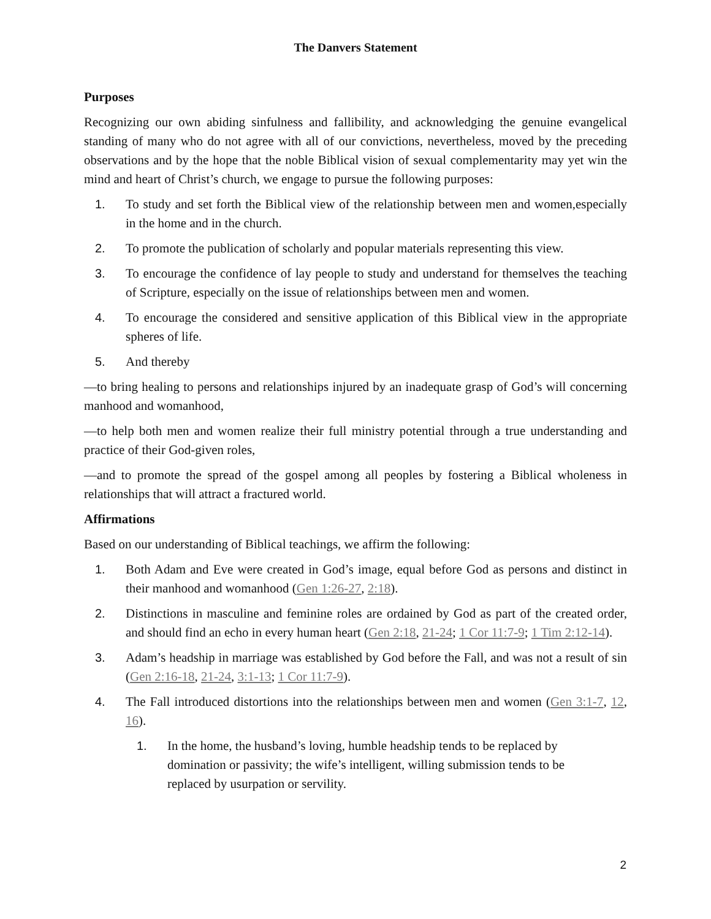The Danvers Statement
Purposes
Recognizing our own abiding sinfulness and fallibility, and acknowledging the genuine evangelical standing of many who do not agree with all of our convictions, nevertheless, moved by the preceding observations and by the hope that the noble Biblical vision of sexual complementarity may yet win the mind and heart of Christ’s church, we engage to pursue the following purposes:
1. To study and set forth the Biblical view of the relationship between men and women,especially in the home and in the church.
2. To promote the publication of scholarly and popular materials representing this view.
3. To encourage the confidence of lay people to study and understand for themselves the teaching of Scripture, especially on the issue of relationships between men and women.
4. To encourage the considered and sensitive application of this Biblical view in the appropriate spheres of life.
5. And thereby
—to bring healing to persons and relationships injured by an inadequate grasp of God’s will concerning manhood and womanhood,
—to help both men and women realize their full ministry potential through a true understanding and practice of their God-given roles,
—and to promote the spread of the gospel among all peoples by fostering a Biblical wholeness in relationships that will attract a fractured world.
Affirmations
Based on our understanding of Biblical teachings, we affirm the following:
1. Both Adam and Eve were created in God’s image, equal before God as persons and distinct in their manhood and womanhood (Gen 1:26-27, 2:18).
2. Distinctions in masculine and feminine roles are ordained by God as part of the created order, and should find an echo in every human heart (Gen 2:18, 21-24; 1 Cor 11:7-9; 1 Tim 2:12-14).
3. Adam’s headship in marriage was established by God before the Fall, and was not a result of sin (Gen 2:16-18, 21-24, 3:1-13; 1 Cor 11:7-9).
4. The Fall introduced distortions into the relationships between men and women (Gen 3:1-7, 12, 16).
1. In the home, the husband’s loving, humble headship tends to be replaced by domination or passivity; the wife’s intelligent, willing submission tends to be replaced by usurpation or servility.
2